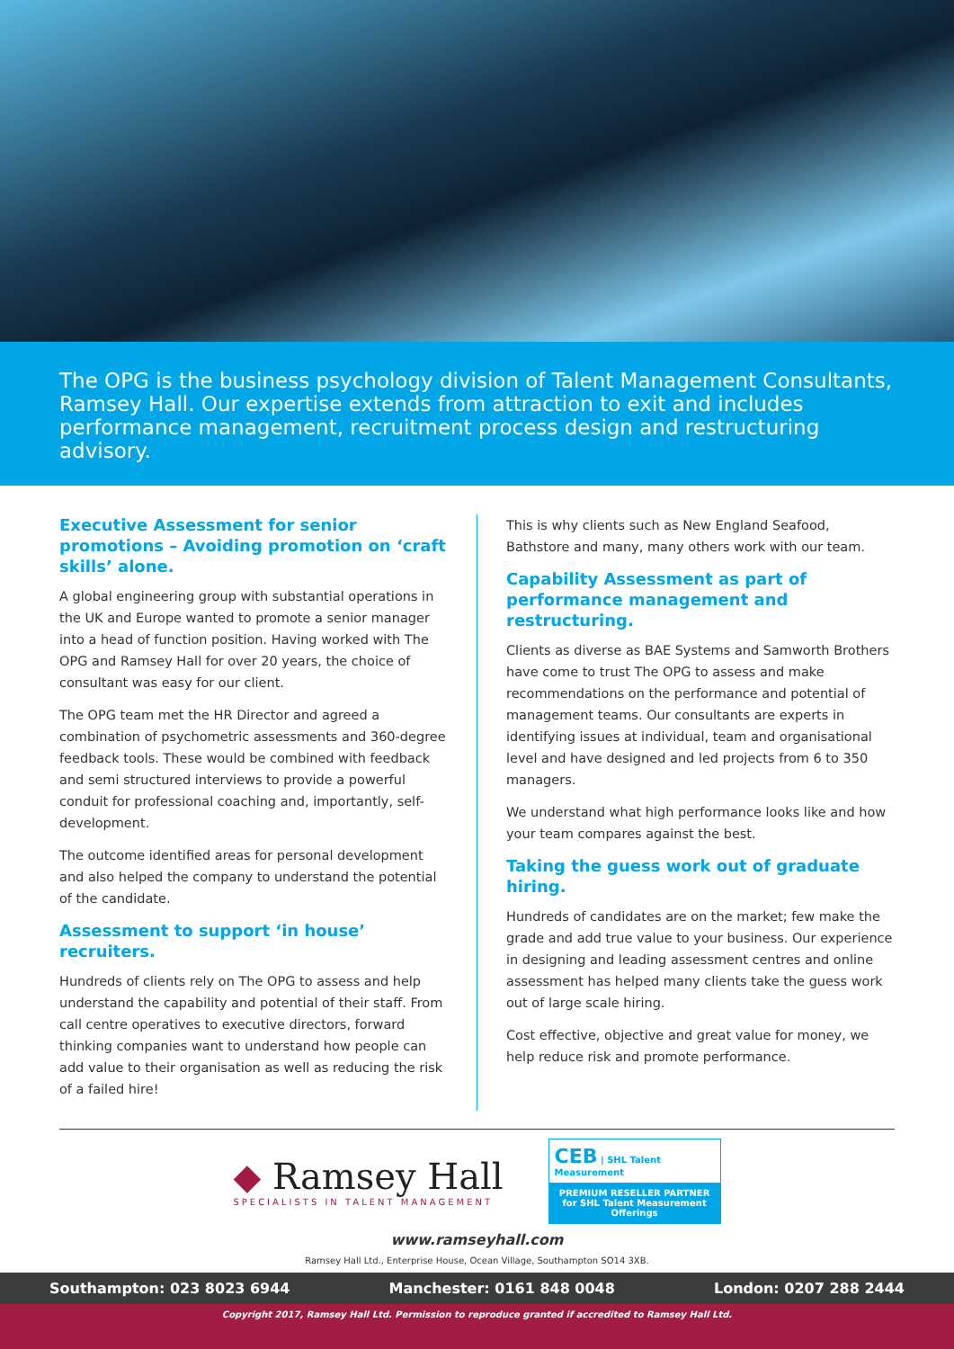The OPG is the business psychology division of Talent Management Consultants, Ramsey Hall. Our expertise extends from attraction to exit and includes performance management, recruitment process design and restructuring advisory.
Executive Assessment for senior promotions – Avoiding promotion on ‘craft skills’ alone.
A global engineering group with substantial operations in the UK and Europe wanted to promote a senior manager into a head of function position. Having worked with The OPG and Ramsey Hall for over 20 years, the choice of consultant was easy for our client.
The OPG team met the HR Director and agreed a combination of psychometric assessments and 360-degree feedback tools. These would be combined with feedback and semi structured interviews to provide a powerful conduit for professional coaching and, importantly, self-development.
The outcome identified areas for personal development and also helped the company to understand the potential of the candidate.
Assessment to support ‘in house’ recruiters.
Hundreds of clients rely on The OPG to assess and help understand the capability and potential of their staff. From call centre operatives to executive directors, forward thinking companies want to understand how people can add value to their organisation as well as reducing the risk of a failed hire!
This is why clients such as New England Seafood, Bathstore and many, many others work with our team.
Capability Assessment as part of performance management and restructuring.
Clients as diverse as BAE Systems and Samworth Brothers have come to trust The OPG to assess and make recommendations on the performance and potential of management teams. Our consultants are experts in identifying issues at individual, team and organisational level and have designed and led projects from 6 to 350 managers.
We understand what high performance looks like and how your team compares against the best.
Taking the guess work out of graduate hiring.
Hundreds of candidates are on the market; few make the grade and add true value to your business. Our experience in designing and leading assessment centres and online assessment has helped many clients take the guess work out of large scale hiring.
Cost effective, objective and great value for money, we help reduce risk and promote performance.
◆ Ramsey Hall
SPECIALISTS IN TALENT MANAGEMENT
CEB | SHL Talent Measurement
PREMIUM RESELLER PARTNER
for SHL Talent Measurement Offerings
www.ramseyhall.com
Ramsey Hall Ltd., Enterprise House, Ocean Village, Southampton SO14 3XB.
Southampton: 023 8023 6944 Manchester: 0161 848 0048 London: 0207 288 2444
Copyright 2017, Ramsey Hall Ltd. Permission to reproduce granted if accredited to Ramsey Hall Ltd.